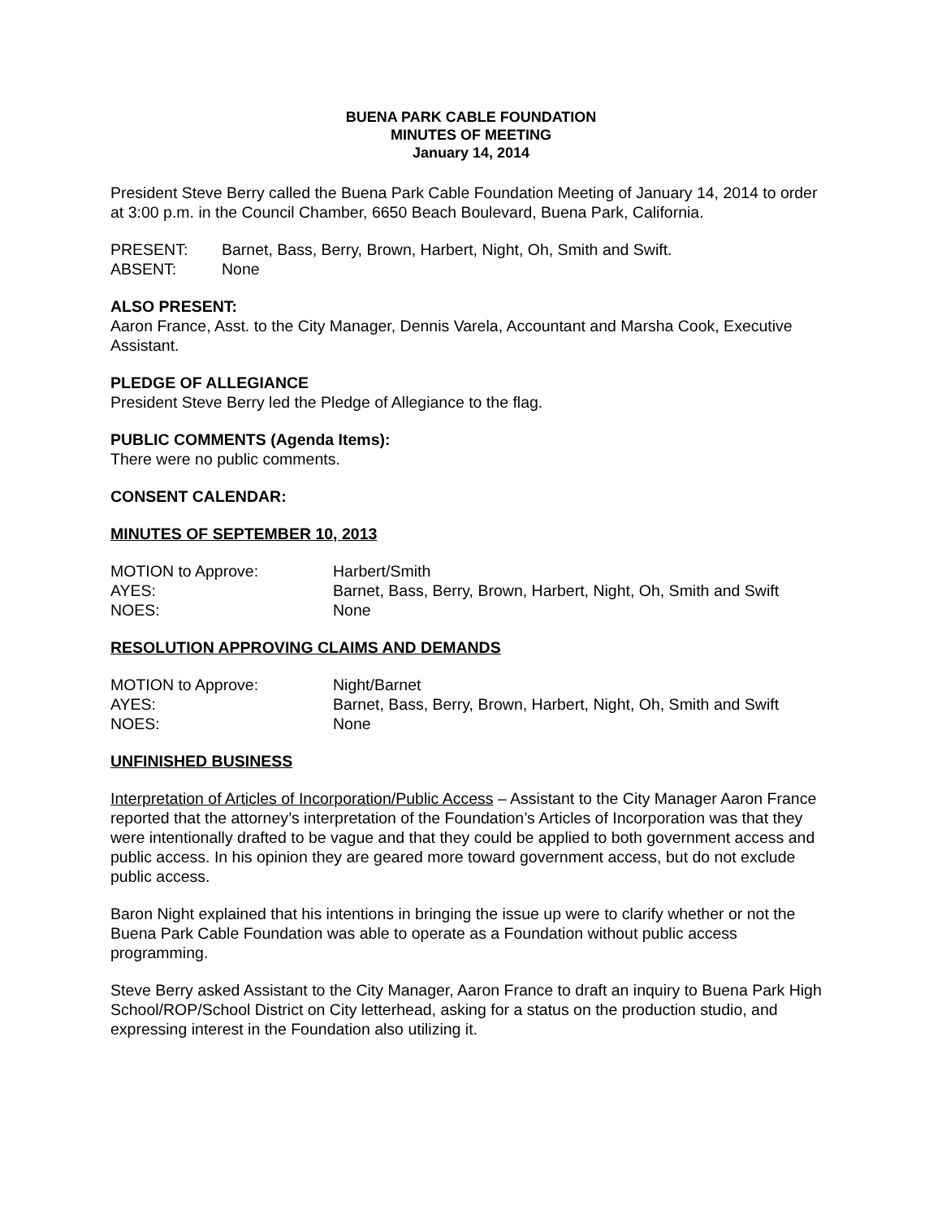BUENA PARK CABLE FOUNDATION
MINUTES OF MEETING
January 14, 2014
President Steve Berry called the Buena Park Cable Foundation Meeting of January 14, 2014 to order at 3:00 p.m. in the Council Chamber, 6650 Beach Boulevard, Buena Park, California.
| PRESENT: | Barnet, Bass, Berry, Brown, Harbert, Night, Oh, Smith and Swift. |
| ABSENT: | None |
ALSO PRESENT:
Aaron France, Asst. to the City Manager, Dennis Varela, Accountant and Marsha Cook, Executive Assistant.
PLEDGE OF ALLEGIANCE
President Steve Berry led the Pledge of Allegiance to the flag.
PUBLIC COMMENTS (Agenda Items):
There were no public comments.
CONSENT CALENDAR:
MINUTES OF SEPTEMBER 10, 2013
| MOTION to Approve: | Harbert/Smith |
| AYES: | Barnet, Bass, Berry, Brown, Harbert, Night, Oh, Smith and Swift |
| NOES: | None |
RESOLUTION APPROVING CLAIMS AND DEMANDS
| MOTION to Approve: | Night/Barnet |
| AYES: | Barnet, Bass, Berry, Brown, Harbert, Night, Oh, Smith and Swift |
| NOES: | None |
UNFINISHED BUSINESS
Interpretation of Articles of Incorporation/Public Access – Assistant to the City Manager Aaron France reported that the attorney’s interpretation of the Foundation’s Articles of Incorporation was that they were intentionally drafted to be vague and that they could be applied to both government access and public access. In his opinion they are geared more toward government access, but do not exclude public access.
Baron Night explained that his intentions in bringing the issue up were to clarify whether or not the Buena Park Cable Foundation was able to operate as a Foundation without public access programming.
Steve Berry asked Assistant to the City Manager, Aaron France to draft an inquiry to Buena Park High School/ROP/School District on City letterhead, asking for a status on the production studio, and expressing interest in the Foundation also utilizing it.